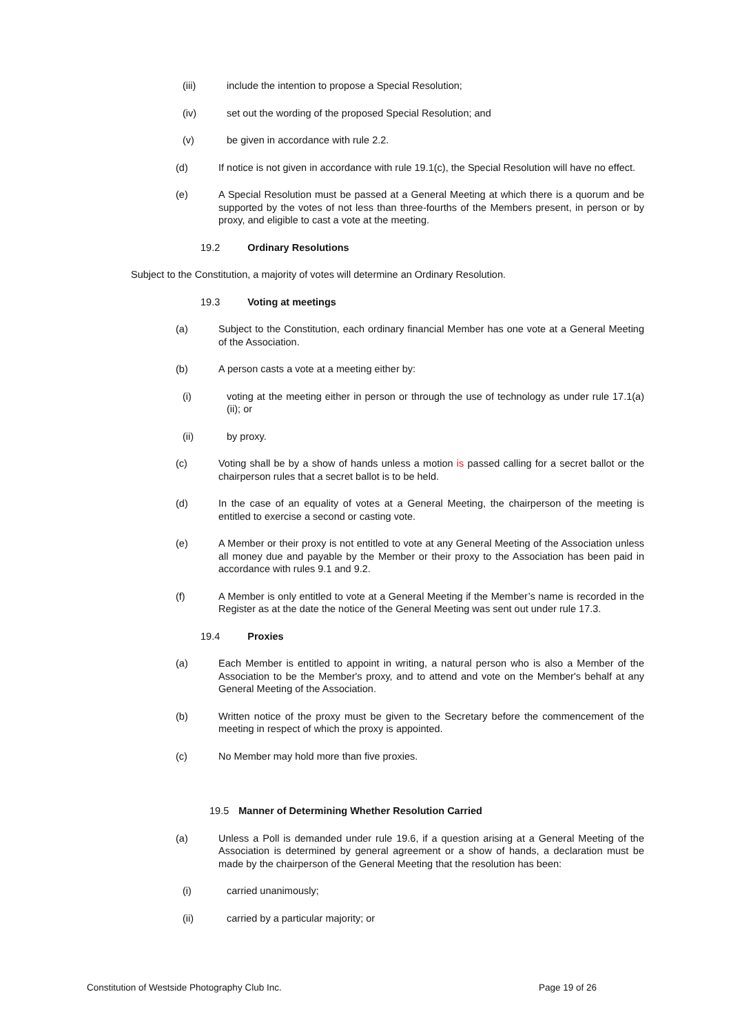(iii) include the intention to propose a Special Resolution;
(iv) set out the wording of the proposed Special Resolution; and
(v) be given in accordance with rule 2.2.
(d) If notice is not given in accordance with rule 19.1(c), the Special Resolution will have no effect.
(e) A Special Resolution must be passed at a General Meeting at which there is a quorum and be supported by the votes of not less than three-fourths of the Members present, in person or by proxy, and eligible to cast a vote at the meeting.
19.2 Ordinary Resolutions
Subject to the Constitution, a majority of votes will determine an Ordinary Resolution.
19.3 Voting at meetings
(a) Subject to the Constitution, each ordinary financial Member has one vote at a General Meeting of the Association.
(b) A person casts a vote at a meeting either by:
(i) voting at the meeting either in person or through the use of technology as under rule 17.1(a)(ii); or
(ii) by proxy.
(c) Voting shall be by a show of hands unless a motion is passed calling for a secret ballot or the chairperson rules that a secret ballot is to be held.
(d) In the case of an equality of votes at a General Meeting, the chairperson of the meeting is entitled to exercise a second or casting vote.
(e) A Member or their proxy is not entitled to vote at any General Meeting of the Association unless all money due and payable by the Member or their proxy to the Association has been paid in accordance with rules 9.1 and 9.2.
(f) A Member is only entitled to vote at a General Meeting if the Member’s name is recorded in the Register as at the date the notice of the General Meeting was sent out under rule 17.3.
19.4 Proxies
(a) Each Member is entitled to appoint in writing, a natural person who is also a Member of the Association to be the Member's proxy, and to attend and vote on the Member's behalf at any General Meeting of the Association.
(b) Written notice of the proxy must be given to the Secretary before the commencement of the meeting in respect of which the proxy is appointed.
(c) No Member may hold more than five proxies.
19.5 Manner of Determining Whether Resolution Carried
(a) Unless a Poll is demanded under rule 19.6, if a question arising at a General Meeting of the Association is determined by general agreement or a show of hands, a declaration must be made by the chairperson of the General Meeting that the resolution has been:
(i) carried unanimously;
(ii) carried by a particular majority; or
Constitution of Westside Photography Club Inc. Page 19 of 26